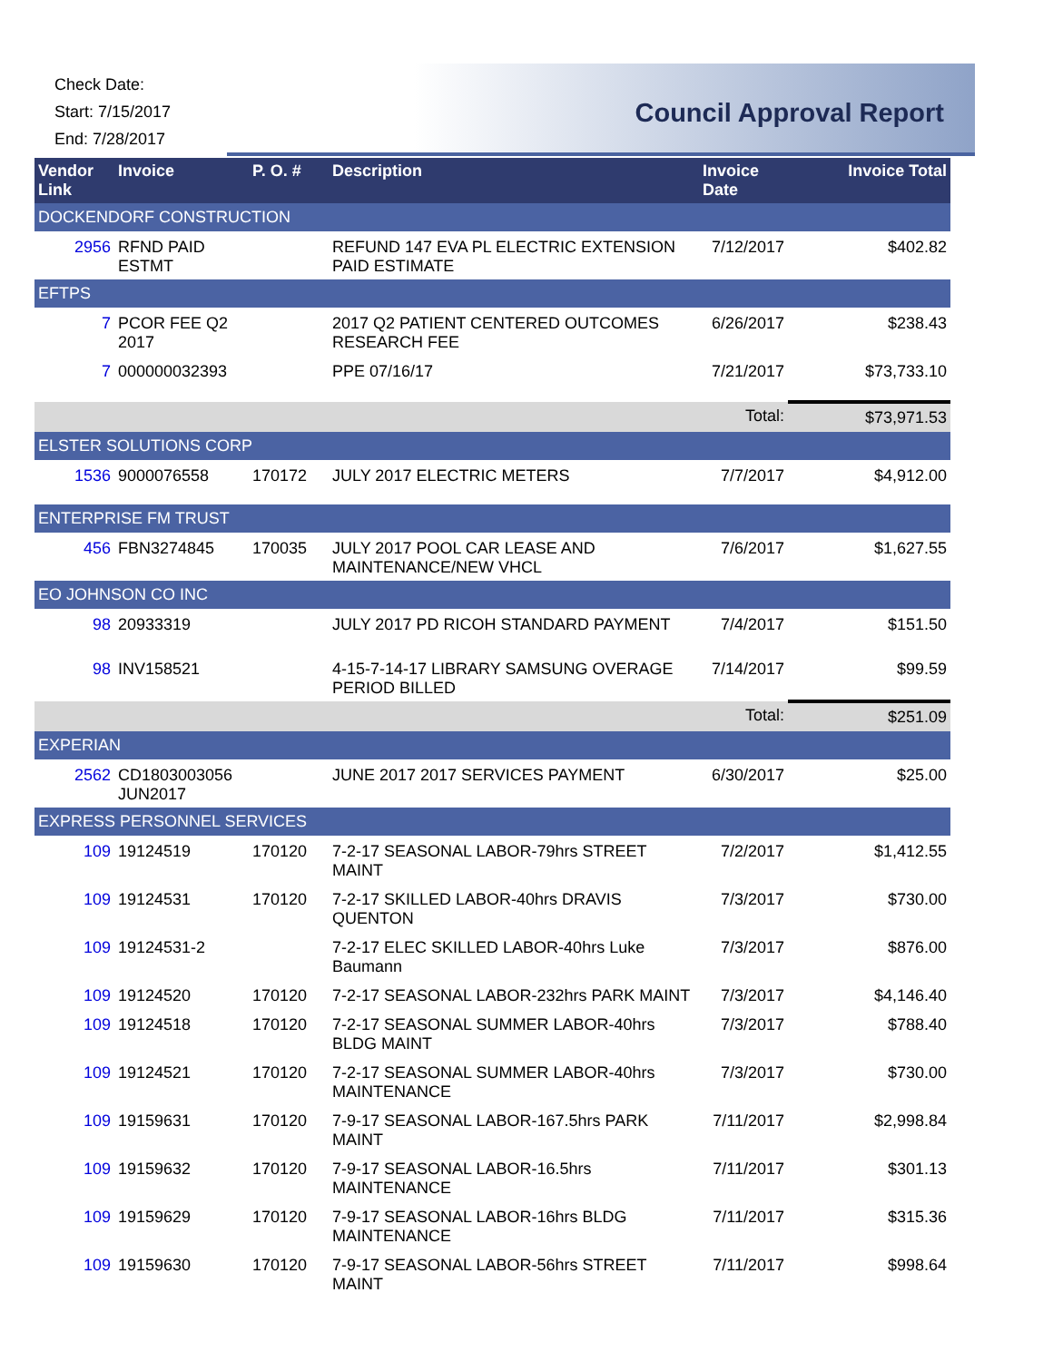Check Date:
Start: 7/15/2017
End: 7/28/2017
Council Approval Report
| Vendor Link | Invoice | P. O. # | Description | Invoice Date | Invoice Total |
| --- | --- | --- | --- | --- | --- |
| DOCKENDORF CONSTRUCTION | | | | | |
| 2956 | RFND PAID ESTMT | | REFUND 147 EVA PL ELECTRIC EXTENSION PAID ESTIMATE | 7/12/2017 | $402.82 |
| EFTPS | | | | | |
| 7 | PCOR FEE Q2 2017 | | 2017 Q2 PATIENT CENTERED OUTCOMES RESEARCH FEE | 6/26/2017 | $238.43 |
| 7 | 000000032393 | | PPE 07/16/17 | 7/21/2017 | $73,733.10 |
| Total: | | | | | $73,971.53 |
| ELSTER SOLUTIONS CORP | | | | | |
| 1536 | 9000076558 | 170172 | JULY 2017 ELECTRIC METERS | 7/7/2017 | $4,912.00 |
| ENTERPRISE FM TRUST | | | | | |
| 456 | FBN3274845 | 170035 | JULY 2017 POOL CAR LEASE AND MAINTENANCE/NEW VHCL | 7/6/2017 | $1,627.55 |
| EO JOHNSON CO INC | | | | | |
| 98 | 20933319 | | JULY 2017 PD RICOH STANDARD PAYMENT | 7/4/2017 | $151.50 |
| 98 | INV158521 | | 4-15-7-14-17 LIBRARY SAMSUNG OVERAGE PERIOD BILLED | 7/14/2017 | $99.59 |
| Total: | | | | | $251.09 |
| EXPERIAN | | | | | |
| 2562 | CD1803003056 JUN2017 | | JUNE 2017 2017 SERVICES PAYMENT | 6/30/2017 | $25.00 |
| EXPRESS PERSONNEL SERVICES | | | | | |
| 109 | 19124519 | 170120 | 7-2-17 SEASONAL LABOR-79hrs STREET MAINT | 7/2/2017 | $1,412.55 |
| 109 | 19124531 | 170120 | 7-2-17 SKILLED LABOR-40hrs DRAVIS QUENTON | 7/3/2017 | $730.00 |
| 109 | 19124531-2 | | 7-2-17 ELEC SKILLED LABOR-40hrs Luke Baumann | 7/3/2017 | $876.00 |
| 109 | 19124520 | 170120 | 7-2-17 SEASONAL LABOR-232hrs PARK MAINT | 7/3/2017 | $4,146.40 |
| 109 | 19124518 | 170120 | 7-2-17 SEASONAL SUMMER LABOR-40hrs BLDG MAINT | 7/3/2017 | $788.40 |
| 109 | 19124521 | 170120 | 7-2-17 SEASONAL SUMMER LABOR-40hrs MAINTENANCE | 7/3/2017 | $730.00 |
| 109 | 19159631 | 170120 | 7-9-17 SEASONAL LABOR-167.5hrs PARK MAINT | 7/11/2017 | $2,998.84 |
| 109 | 19159632 | 170120 | 7-9-17 SEASONAL LABOR-16.5hrs MAINTENANCE | 7/11/2017 | $301.13 |
| 109 | 19159629 | 170120 | 7-9-17 SEASONAL LABOR-16hrs BLDG MAINTENANCE | 7/11/2017 | $315.36 |
| 109 | 19159630 | 170120 | 7-9-17 SEASONAL LABOR-56hrs STREET MAINT | 7/11/2017 | $998.64 |